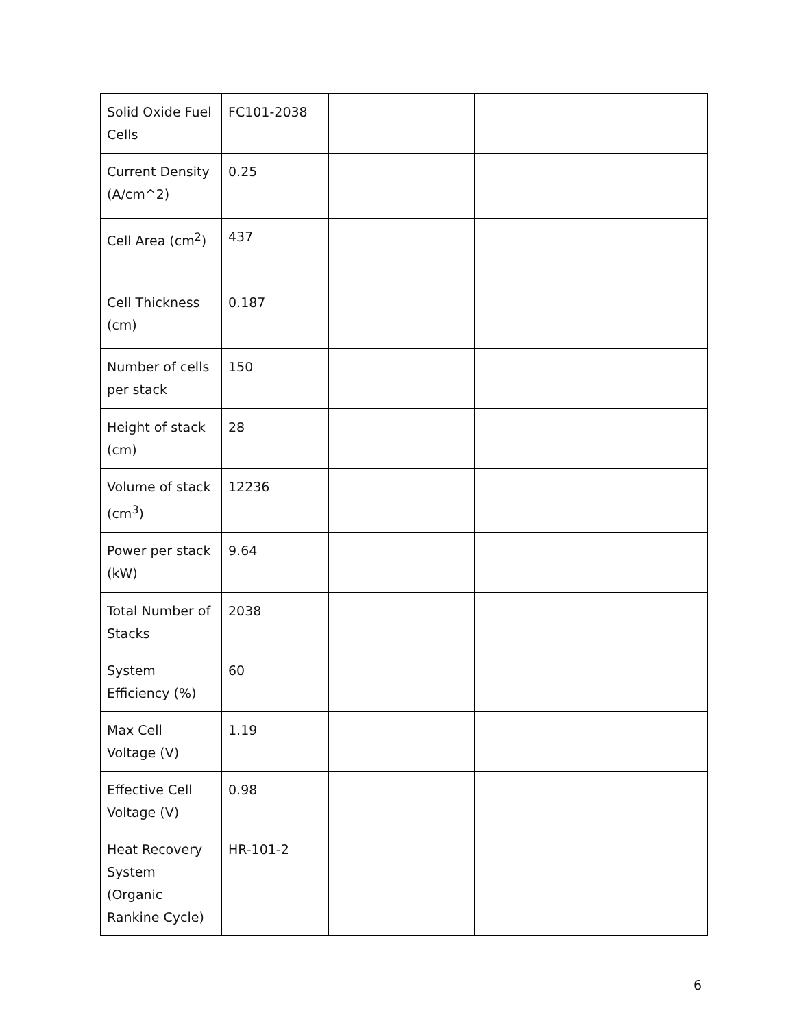| Solid Oxide Fuel Cells | FC101-2038 | | | |
| Current Density (A/cm^2) | 0.25 | | | |
| Cell Area (cm<sup>2</sup>) | 437 | | | |
| Cell Thickness (cm) | 0.187 | | | |
| Number of cells per stack | 150 | | | |
| Height of stack (cm) | 28 | | | |
| Volume of stack (cm<sup>3</sup>) | 12236 | | | |
| Power per stack (kW) | 9.64 | | | |
| Total Number of Stacks | 2038 | | | |
| System Efficiency (%) | 60 | | | |
| Max Cell Voltage (V) | 1.19 | | | |
| Effective Cell Voltage (V) | 0.98 | | | |
| Heat Recovery System (Organic Rankine Cycle) | HR-101-2 | | | |
6